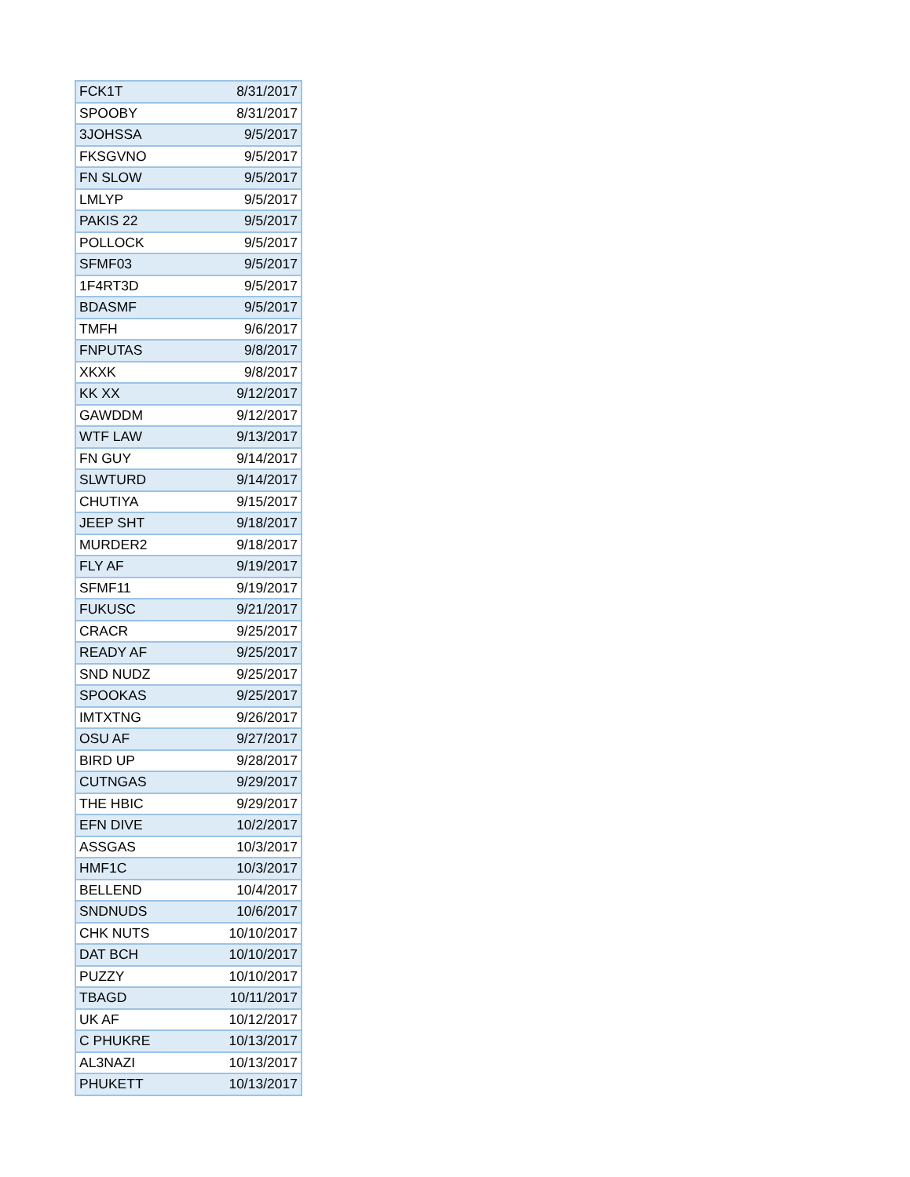| FCK1T | 8/31/2017 |
| SPOOBY | 8/31/2017 |
| 3JOHSSA | 9/5/2017 |
| FKSGVNO | 9/5/2017 |
| FN SLOW | 9/5/2017 |
| LMLYP | 9/5/2017 |
| PAKIS 22 | 9/5/2017 |
| POLLOCK | 9/5/2017 |
| SFMF03 | 9/5/2017 |
| 1F4RT3D | 9/5/2017 |
| BDASMF | 9/5/2017 |
| TMFH | 9/6/2017 |
| FNPUTAS | 9/8/2017 |
| XKXK | 9/8/2017 |
| KK XX | 9/12/2017 |
| GAWDDM | 9/12/2017 |
| WTF LAW | 9/13/2017 |
| FN GUY | 9/14/2017 |
| SLWTURD | 9/14/2017 |
| CHUTIYA | 9/15/2017 |
| JEEP SHT | 9/18/2017 |
| MURDER2 | 9/18/2017 |
| FLY AF | 9/19/2017 |
| SFMF11 | 9/19/2017 |
| FUKUSC | 9/21/2017 |
| CRACR | 9/25/2017 |
| READY AF | 9/25/2017 |
| SND NUDZ | 9/25/2017 |
| SPOOKAS | 9/25/2017 |
| IMTXTNG | 9/26/2017 |
| OSU AF | 9/27/2017 |
| BIRD UP | 9/28/2017 |
| CUTNGAS | 9/29/2017 |
| THE HBIC | 9/29/2017 |
| EFN DIVE | 10/2/2017 |
| ASSGAS | 10/3/2017 |
| HMF1C | 10/3/2017 |
| BELLEND | 10/4/2017 |
| SNDNUDS | 10/6/2017 |
| CHK NUTS | 10/10/2017 |
| DAT BCH | 10/10/2017 |
| PUZZY | 10/10/2017 |
| TBAGD | 10/11/2017 |
| UK AF | 10/12/2017 |
| C PHUKRE | 10/13/2017 |
| AL3NAZI | 10/13/2017 |
| PHUKETT | 10/13/2017 |